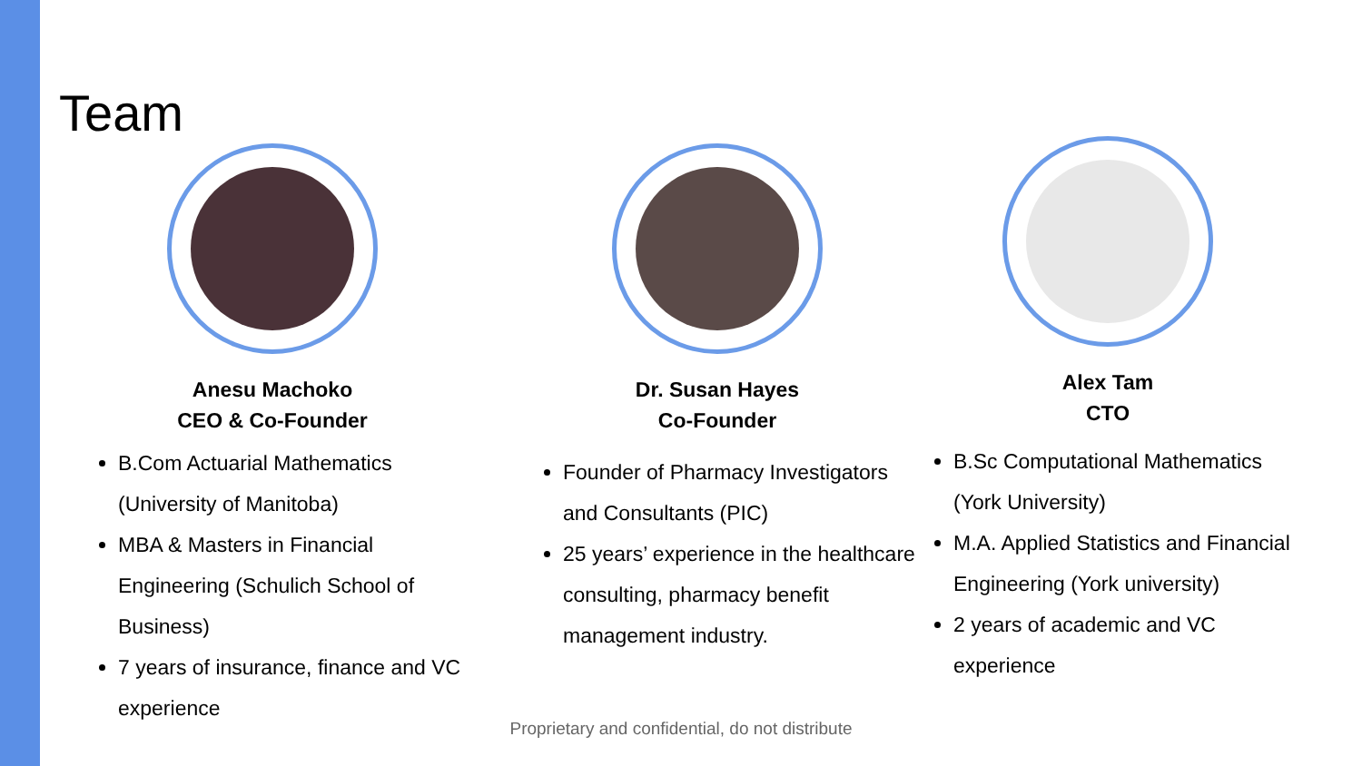Team
Anesu Machoko
CEO & Co-Founder
B.Com Actuarial Mathematics (University of Manitoba)
MBA & Masters in Financial Engineering (Schulich School of Business)
7 years of insurance, finance and VC experience
Dr. Susan Hayes
Co-Founder
Founder of Pharmacy Investigators and Consultants (PIC)
25 years’ experience in the healthcare consulting, pharmacy benefit management industry.
Alex Tam
CTO
B.Sc Computational Mathematics (York University)
M.A. Applied Statistics and Financial Engineering (York university)
2 years of academic and VC experience
Proprietary and confidential, do not distribute